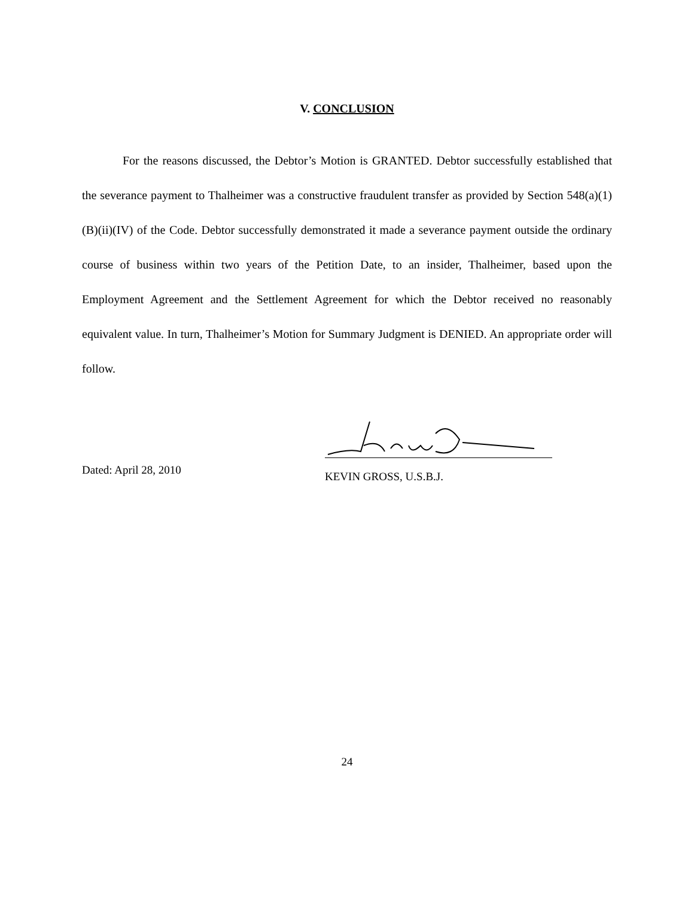V. CONCLUSION
For the reasons discussed, the Debtor’s Motion is GRANTED. Debtor successfully established that the severance payment to Thalheimer was a constructive fraudulent transfer as provided by Section 548(a)(1)(B)(ii)(IV) of the Code. Debtor successfully demonstrated it made a severance payment outside the ordinary course of business within two years of the Petition Date, to an insider, Thalheimer, based upon the Employment Agreement and the Settlement Agreement for which the Debtor received no reasonably equivalent value. In turn, Thalheimer’s Motion for Summary Judgment is DENIED. An appropriate order will follow.
Dated: April 28, 2010
KEVIN GROSS, U.S.B.J.
24